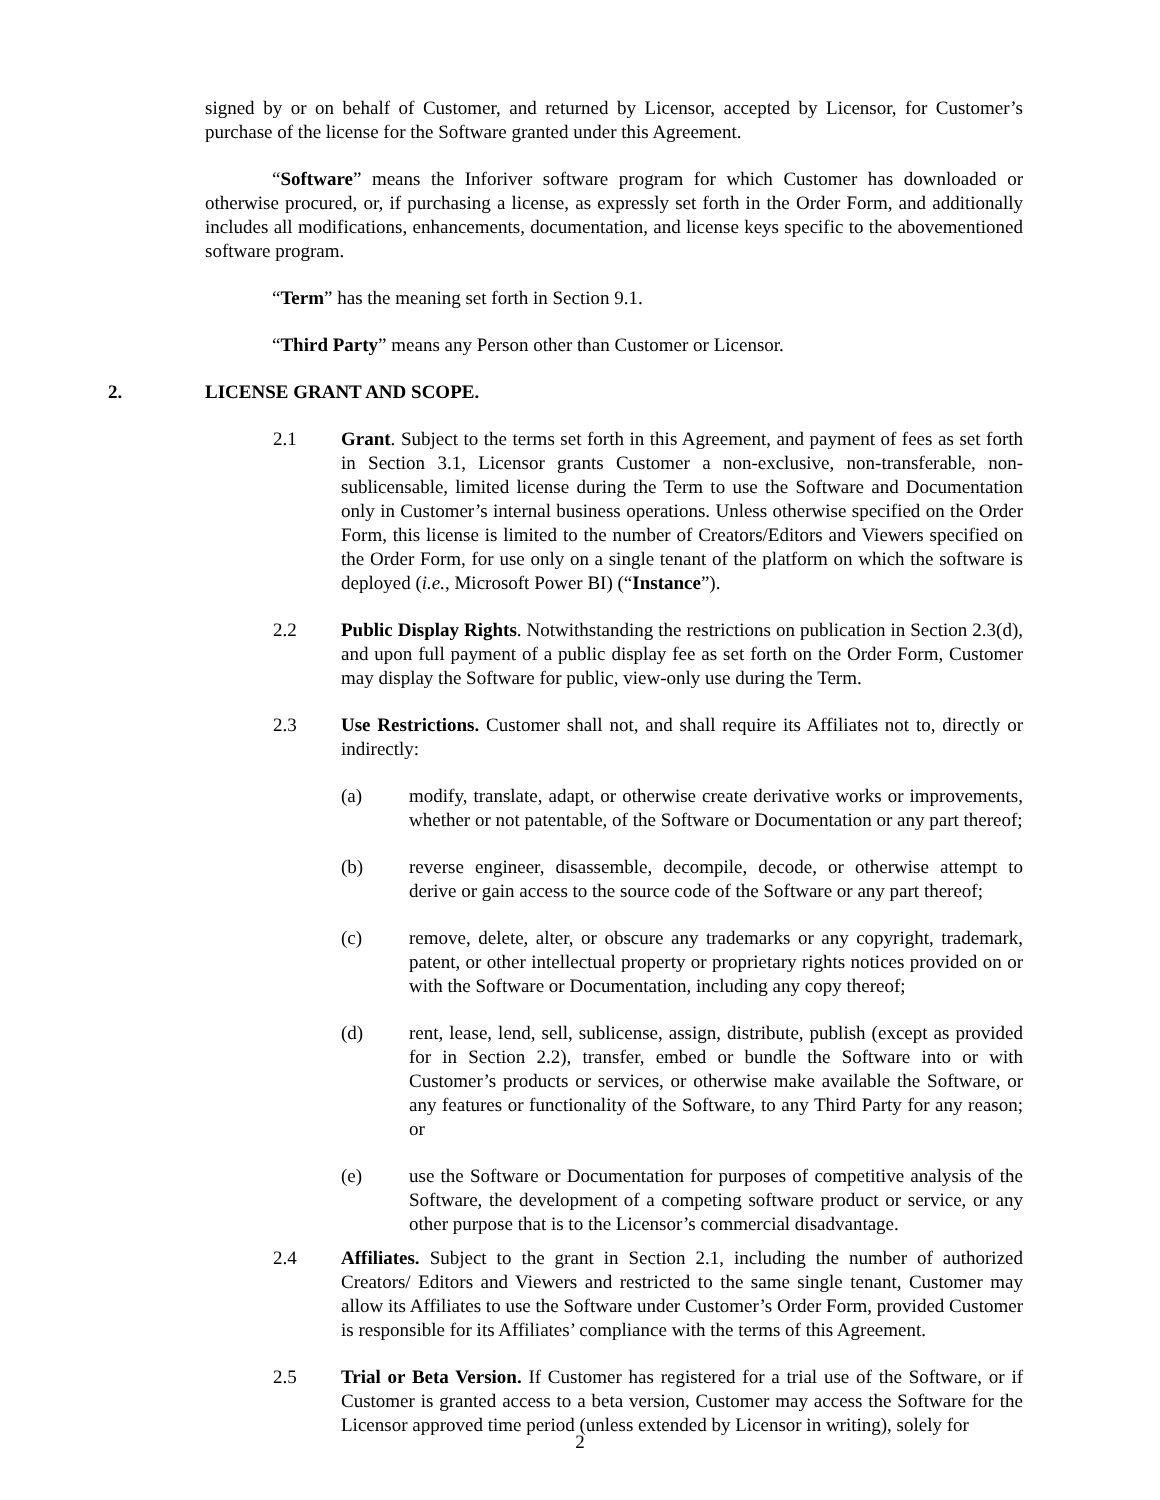signed by or on behalf of Customer, and returned by Licensor, accepted by Licensor, for Customer’s purchase of the license for the Software granted under this Agreement.
“Software” means the Inforiver software program for which Customer has downloaded or otherwise procured, or, if purchasing a license, as expressly set forth in the Order Form, and additionally includes all modifications, enhancements, documentation, and license keys specific to the abovementioned software program.
“Term” has the meaning set forth in Section 9.1.
“Third Party” means any Person other than Customer or Licensor.
2. LICENSE GRANT AND SCOPE.
2.1 Grant. Subject to the terms set forth in this Agreement, and payment of fees as set forth in Section 3.1, Licensor grants Customer a non-exclusive, non-transferable, non-sublicensable, limited license during the Term to use the Software and Documentation only in Customer’s internal business operations. Unless otherwise specified on the Order Form, this license is limited to the number of Creators/Editors and Viewers specified on the Order Form, for use only on a single tenant of the platform on which the software is deployed (i.e., Microsoft Power BI) (“Instance”).
2.2 Public Display Rights. Notwithstanding the restrictions on publication in Section 2.3(d), and upon full payment of a public display fee as set forth on the Order Form, Customer may display the Software for public, view-only use during the Term.
2.3 Use Restrictions. Customer shall not, and shall require its Affiliates not to, directly or indirectly:
(a) modify, translate, adapt, or otherwise create derivative works or improvements, whether or not patentable, of the Software or Documentation or any part thereof;
(b) reverse engineer, disassemble, decompile, decode, or otherwise attempt to derive or gain access to the source code of the Software or any part thereof;
(c) remove, delete, alter, or obscure any trademarks or any copyright, trademark, patent, or other intellectual property or proprietary rights notices provided on or with the Software or Documentation, including any copy thereof;
(d) rent, lease, lend, sell, sublicense, assign, distribute, publish (except as provided for in Section 2.2), transfer, embed or bundle the Software into or with Customer’s products or services, or otherwise make available the Software, or any features or functionality of the Software, to any Third Party for any reason; or
(e) use the Software or Documentation for purposes of competitive analysis of the Software, the development of a competing software product or service, or any other purpose that is to the Licensor’s commercial disadvantage.
2.4 Affiliates. Subject to the grant in Section 2.1, including the number of authorized Creators/ Editors and Viewers and restricted to the same single tenant, Customer may allow its Affiliates to use the Software under Customer’s Order Form, provided Customer is responsible for its Affiliates’ compliance with the terms of this Agreement.
2.5 Trial or Beta Version. If Customer has registered for a trial use of the Software, or if Customer is granted access to a beta version, Customer may access the Software for the Licensor approved time period (unless extended by Licensor in writing), solely for
2